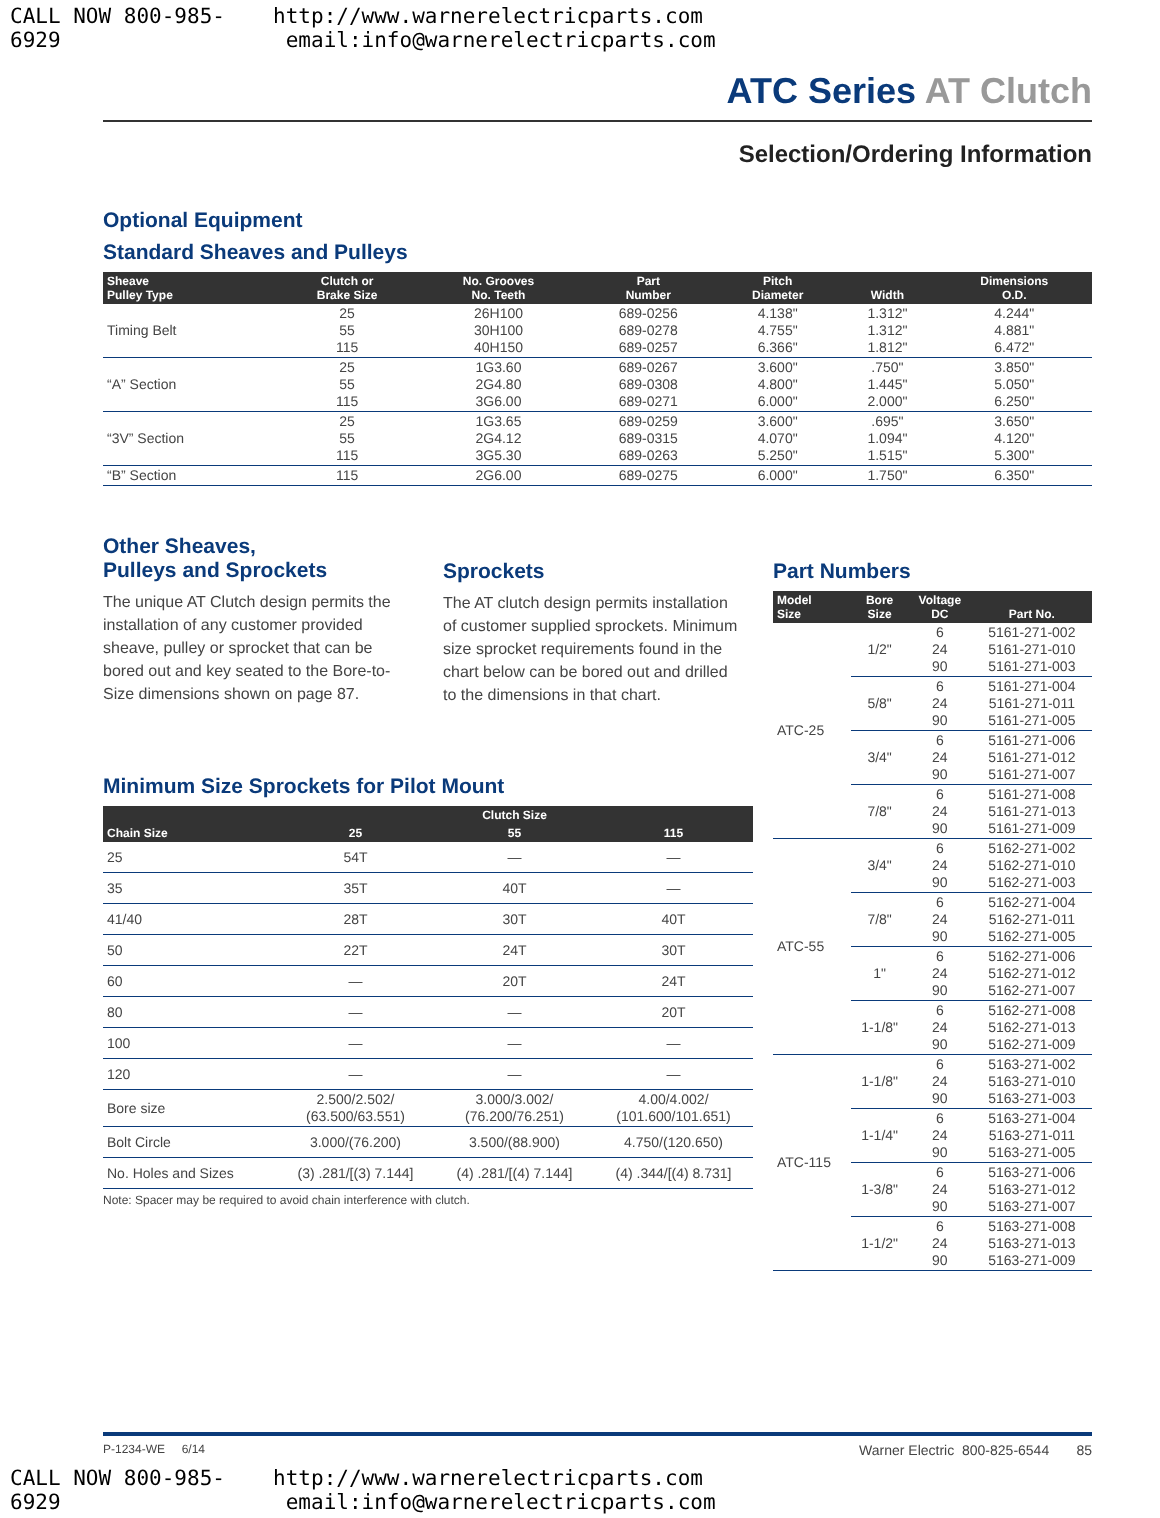CALL NOW 800-985-6929 http://www.warnerelectricparts.com email:info@warnerelectricparts.com
ATC Series AT Clutch
Selection/Ordering Information
Optional Equipment
Standard Sheaves and Pulleys
| Sheave Pulley Type | Clutch or Brake Size | No. Grooves No. Teeth | Part Number | Pitch Diameter | Width | Dimensions O.D. |
| --- | --- | --- | --- | --- | --- | --- |
| Timing Belt | 25 55 115 | 26H100 30H100 40H150 | 689-0256 689-0278 689-0257 | 4.138" 4.755" 6.366" | 1.312" 1.312" 1.812" | 4.244" 4.881" 6.472" |
| “A” Section | 25 55 115 | 1G3.60 2G4.80 3G6.00 | 689-0267 689-0308 689-0271 | 3.600" 4.800" 6.000" | .750" 1.445" 2.000" | 3.850" 5.050" 6.250" |
| “3V” Section | 25 55 115 | 1G3.65 2G4.12 3G5.30 | 689-0259 689-0315 689-0263 | 3.600" 4.070" 5.250" | .695" 1.094" 1.515" | 3.650" 4.120" 5.300" |
| “B” Section | 115 | 2G6.00 | 689-0275 | 6.000" | 1.750" | 6.350" |
Other Sheaves,
Pulleys and Sprockets
The unique AT Clutch design permits the installation of any customer provided sheave, pulley or sprocket that can be bored out and key seated to the Bore-to-Size dimensions shown on page 87.
Sprockets
The AT clutch design permits installation of customer supplied sprockets. Minimum size sprocket requirements found in the chart below can be bored out and drilled to the dimensions in that chart.
Minimum Size Sprockets for Pilot Mount
| Chain Size | Clutch Size | | |
| --- | --- | --- | --- |
| | 25 | 55 | 115 |
| 25 | 54T | — | — |
| 35 | 35T | 40T | — |
| 41/40 | 28T | 30T | 40T |
| 50 | 22T | 24T | 30T |
| 60 | — | 20T | 24T |
| 80 | — | — | 20T |
| 100 | — | — | — |
| 120 | — | — | — |
| Bore size | 2.500/2.502/ (63.500/63.551) | 3.000/3.002/ (76.200/76.251) | 4.00/4.002/ (101.600/101.651) |
| Bolt Circle | 3.000/(76.200) | 3.500/(88.900) | 4.750/(120.650) |
| No. Holes and Sizes | (3) .281/[(3) 7.144] | (4) .281/[(4) 7.144] | (4) .344/[(4) 8.731] |
Note: Spacer may be required to avoid chain interference with clutch.
Part Numbers
| Model Size | Bore Size | Voltage DC | Part No. |
| --- | --- | --- | --- |
| ATC-25 | 1/2" | 6 24 90 | 5161-271-002 5161-271-010 5161-271-003 |
| | 5/8" | 6 24 90 | 5161-271-004 5161-271-011 5161-271-005 |
| | 3/4" | 6 24 90 | 5161-271-006 5161-271-012 5161-271-007 |
| | 7/8" | 6 24 90 | 5161-271-008 5161-271-013 5161-271-009 |
| ATC-55 | 3/4" | 6 24 90 | 5162-271-002 5162-271-010 5162-271-003 |
| | 7/8" | 6 24 90 | 5162-271-004 5162-271-011 5162-271-005 |
| | 1" | 6 24 90 | 5162-271-006 5162-271-012 5162-271-007 |
| | 1-1/8" | 6 24 90 | 5162-271-008 5162-271-013 5162-271-009 |
| ATC-115 | 1-1/8" | 6 24 90 | 5163-271-002 5163-271-010 5163-271-003 |
| | 1-1/4" | 6 24 90 | 5163-271-004 5163-271-011 5163-271-005 |
| | 1-3/8" | 6 24 90 | 5163-271-006 5163-271-012 5163-271-007 |
| | 1-1/2" | 6 24 90 | 5163-271-008 5163-271-013 5163-271-009 |
P-1234-WE 6/14 Warner Electric 800-825-6544 85
CALL NOW 800-985-6929 http://www.warnerelectricparts.com email:info@warnerelectricparts.com